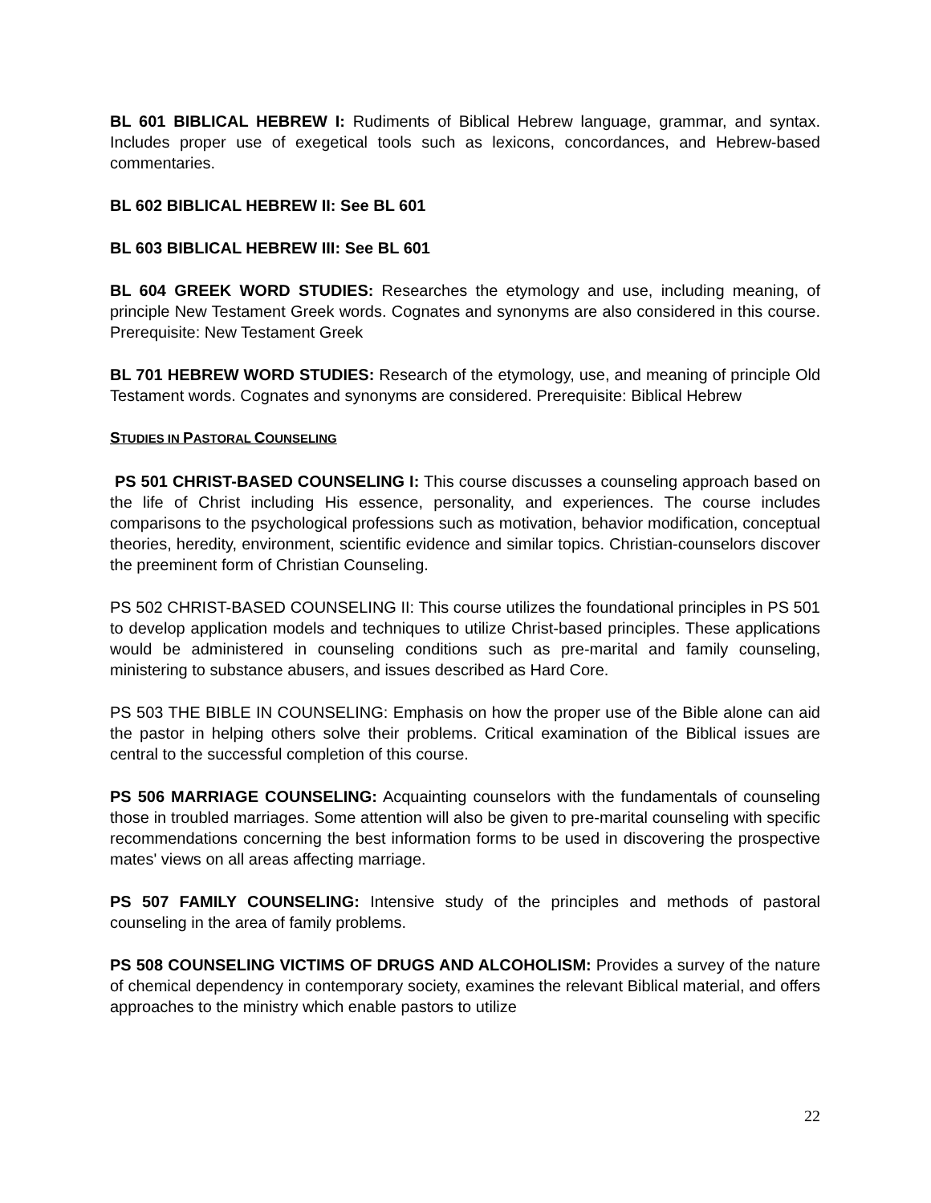BL 601 BIBLICAL HEBREW I: Rudiments of Biblical Hebrew language, grammar, and syntax. Includes proper use of exegetical tools such as lexicons, concordances, and Hebrew-based commentaries.
BL 602 BIBLICAL HEBREW II: See BL 601
BL 603 BIBLICAL HEBREW III: See BL 601
BL 604 GREEK WORD STUDIES: Researches the etymology and use, including meaning, of principle New Testament Greek words. Cognates and synonyms are also considered in this course. Prerequisite: New Testament Greek
BL 701 HEBREW WORD STUDIES: Research of the etymology, use, and meaning of principle Old Testament words. Cognates and synonyms are considered. Prerequisite: Biblical Hebrew
STUDIES IN PASTORAL COUNSELING
PS 501 CHRIST-BASED COUNSELING I: This course discusses a counseling approach based on the life of Christ including His essence, personality, and experiences. The course includes comparisons to the psychological professions such as motivation, behavior modification, conceptual theories, heredity, environment, scientific evidence and similar topics. Christian-counselors discover the preeminent form of Christian Counseling.
PS 502 CHRIST-BASED COUNSELING II: This course utilizes the foundational principles in PS 501 to develop application models and techniques to utilize Christ-based principles. These applications would be administered in counseling conditions such as pre-marital and family counseling, ministering to substance abusers, and issues described as Hard Core.
PS 503 THE BIBLE IN COUNSELING: Emphasis on how the proper use of the Bible alone can aid the pastor in helping others solve their problems. Critical examination of the Biblical issues are central to the successful completion of this course.
PS 506 MARRIAGE COUNSELING: Acquainting counselors with the fundamentals of counseling those in troubled marriages. Some attention will also be given to pre-marital counseling with specific recommendations concerning the best information forms to be used in discovering the prospective mates' views on all areas affecting marriage.
PS 507 FAMILY COUNSELING: Intensive study of the principles and methods of pastoral counseling in the area of family problems.
PS 508 COUNSELING VICTIMS OF DRUGS AND ALCOHOLISM: Provides a survey of the nature of chemical dependency in contemporary society, examines the relevant Biblical material, and offers approaches to the ministry which enable pastors to utilize
22